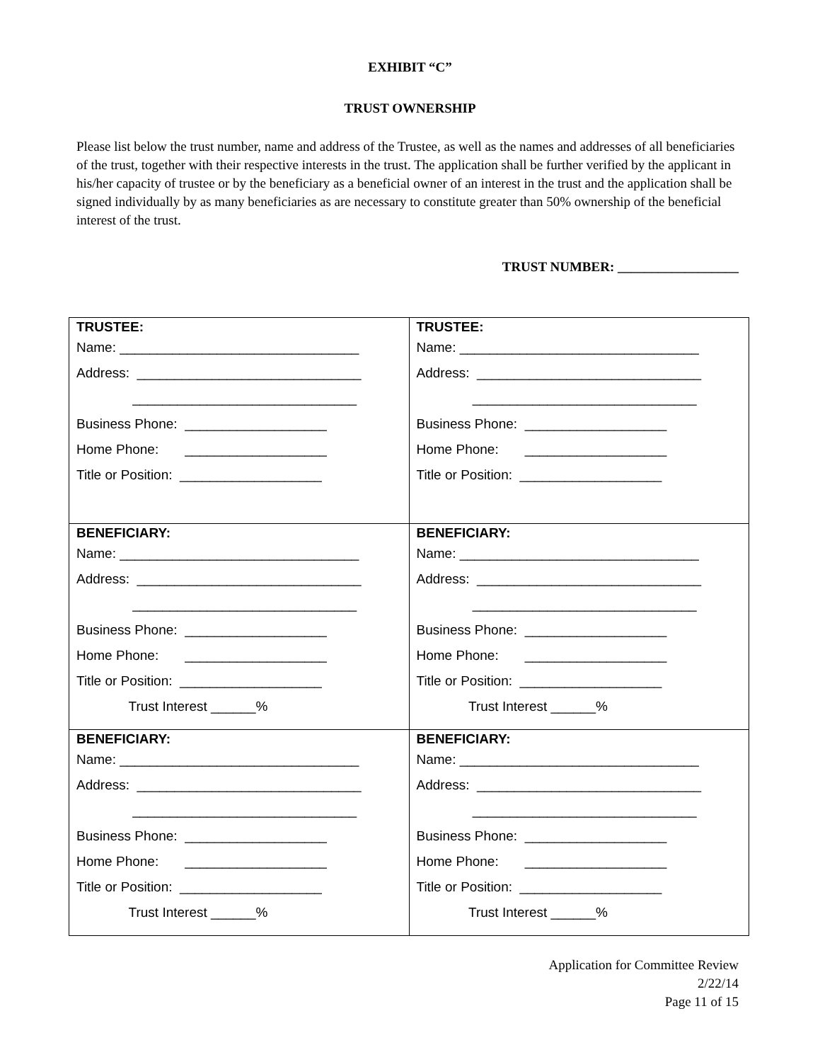EXHIBIT “C”
TRUST OWNERSHIP
Please list below the trust number, name and address of the Trustee, as well as the names and addresses of all beneficiaries of the trust, together with their respective interests in the trust. The application shall be further verified by the applicant in his/her capacity of trustee or by the beneficiary as a beneficial owner of an interest in the trust and the application shall be signed individually by as many beneficiaries as are necessary to constitute greater than 50% ownership of the beneficial interest of the trust.
TRUST NUMBER: __________________
| TRUSTEE: Name: ________________________________ Address: ______________________________ ______________________________ Business Phone: ___________________ Home Phone: ___________________ Title or Position: ___________________ | TRUSTEE: Name: ________________________________ Address: ______________________________ ______________________________ Business Phone: ___________________ Home Phone: ___________________ Title or Position: ___________________ |
| BENEFICIARY: Name: ________________________________ Address: ______________________________ ______________________________ Business Phone: ___________________ Home Phone: ___________________ Title or Position: ___________________ Trust Interest ______% | BENEFICIARY: Name: ________________________________ Address: ______________________________ ______________________________ Business Phone: ___________________ Home Phone: ___________________ Title or Position: ___________________ Trust Interest ______% |
| BENEFICIARY: Name: ________________________________ Address: ______________________________ ______________________________ Business Phone: ___________________ Home Phone: ___________________ Title or Position: ___________________ Trust Interest ______% | BENEFICIARY: Name: ________________________________ Address: ______________________________ ______________________________ Business Phone: ___________________ Home Phone: ___________________ Title or Position: ___________________ Trust Interest ______% |
Application for Committee Review
2/22/14
Page 11 of 15